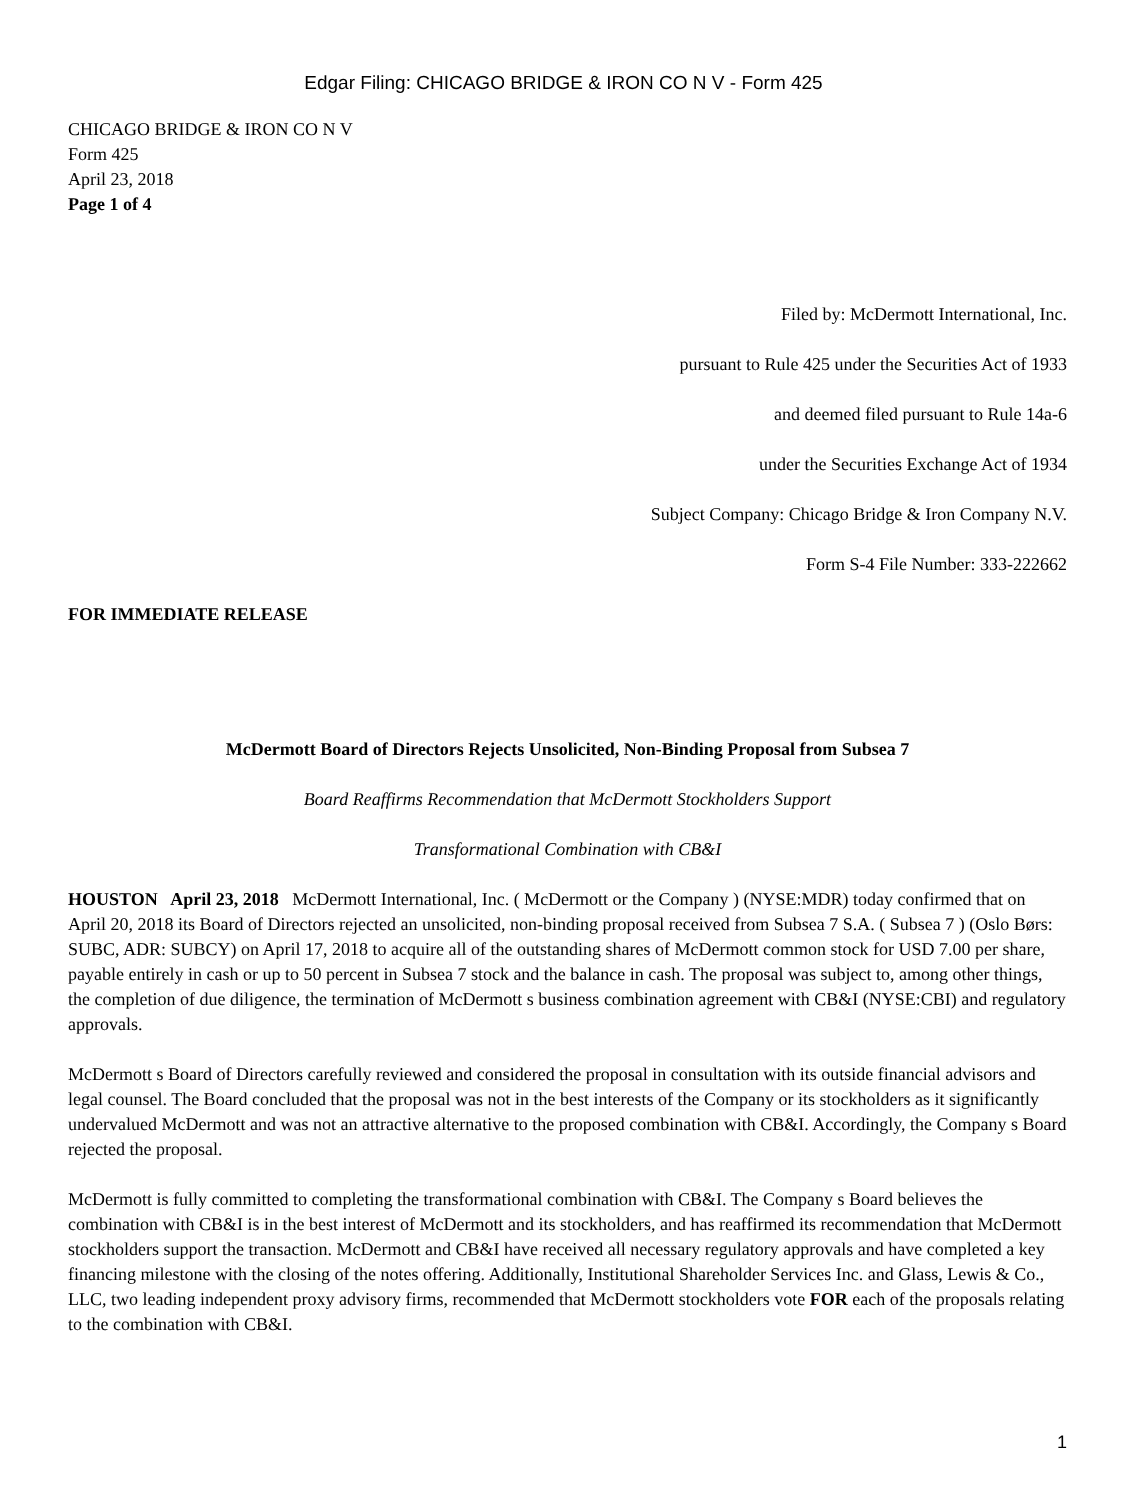Edgar Filing: CHICAGO BRIDGE & IRON CO N V - Form 425
CHICAGO BRIDGE & IRON CO N V
Form 425
April 23, 2018
Page 1 of 4
Filed by: McDermott International, Inc.
pursuant to Rule 425 under the Securities Act of 1933
and deemed filed pursuant to Rule 14a-6
under the Securities Exchange Act of 1934
Subject Company: Chicago Bridge & Iron Company N.V.
Form S-4 File Number: 333-222662
FOR IMMEDIATE RELEASE
McDermott Board of Directors Rejects Unsolicited, Non-Binding Proposal from Subsea 7
Board Reaffirms Recommendation that McDermott Stockholders Support
Transformational Combination with CB&I
HOUSTON April 23, 2018 McDermott International, Inc. ( McDermott or the Company ) (NYSE:MDR) today confirmed that on April 20, 2018 its Board of Directors rejected an unsolicited, non-binding proposal received from Subsea 7 S.A. ( Subsea 7 ) (Oslo Børs: SUBC, ADR: SUBCY) on April 17, 2018 to acquire all of the outstanding shares of McDermott common stock for USD 7.00 per share, payable entirely in cash or up to 50 percent in Subsea 7 stock and the balance in cash. The proposal was subject to, among other things, the completion of due diligence, the termination of McDermott s business combination agreement with CB&I (NYSE:CBI) and regulatory approvals.
McDermott s Board of Directors carefully reviewed and considered the proposal in consultation with its outside financial advisors and legal counsel. The Board concluded that the proposal was not in the best interests of the Company or its stockholders as it significantly undervalued McDermott and was not an attractive alternative to the proposed combination with CB&I. Accordingly, the Company s Board rejected the proposal.
McDermott is fully committed to completing the transformational combination with CB&I. The Company s Board believes the combination with CB&I is in the best interest of McDermott and its stockholders, and has reaffirmed its recommendation that McDermott stockholders support the transaction. McDermott and CB&I have received all necessary regulatory approvals and have completed a key financing milestone with the closing of the notes offering. Additionally, Institutional Shareholder Services Inc. and Glass, Lewis & Co., LLC, two leading independent proxy advisory firms, recommended that McDermott stockholders vote FOR each of the proposals relating to the combination with CB&I.
1